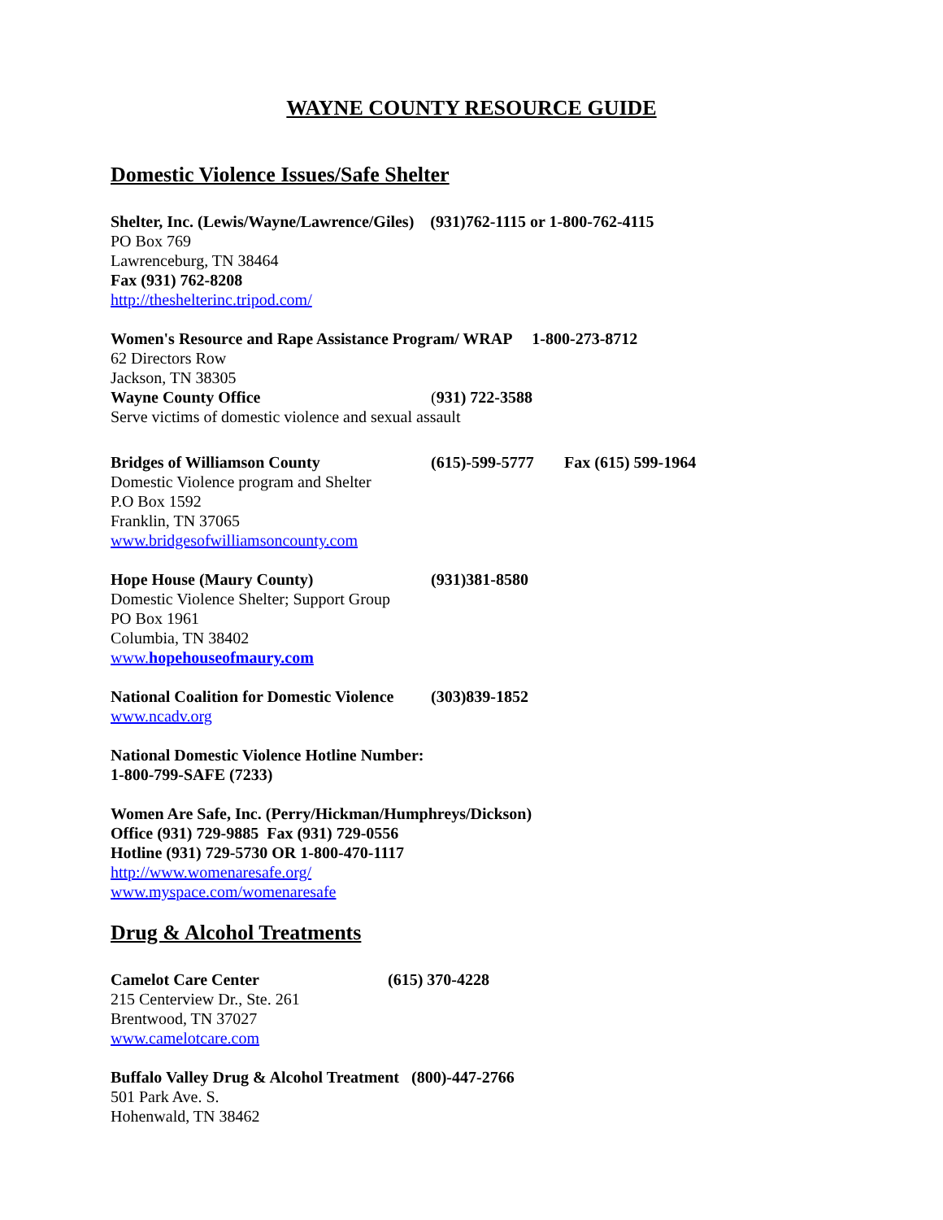WAYNE COUNTY RESOURCE GUIDE
Domestic Violence Issues/Safe Shelter
Shelter, Inc. (Lewis/Wayne/Lawrence/Giles) (931)762-1115 or 1-800-762-4115
PO Box 769
Lawrenceburg, TN 38464
Fax (931) 762-8208
http://theshelterinc.tripod.com/
Women's Resource and Rape Assistance Program/ WRAP 1-800-273-8712
62 Directors Row
Jackson, TN 38305
Wayne County Office (931) 722-3588
Serve victims of domestic violence and sexual assault
Bridges of Williamson County (615)-599-5777 Fax (615) 599-1964
Domestic Violence program and Shelter
P.O Box 1592
Franklin, TN 37065
www.bridgesofwilliamsoncounty.com
Hope House (Maury County) (931)381-8580
Domestic Violence Shelter; Support Group
PO Box 1961
Columbia, TN 38402
www.hopehouseofmaury.com
National Coalition for Domestic Violence (303)839-1852
www.ncadv.org
National Domestic Violence Hotline Number:
1-800-799-SAFE (7233)
Women Are Safe, Inc. (Perry/Hickman/Humphreys/Dickson)
Office (931) 729-9885 Fax (931) 729-0556
Hotline (931) 729-5730 OR 1-800-470-1117
http://www.womenaresafe.org/
www.myspace.com/womenaresafe
Drug & Alcohol Treatments
Camelot Care Center (615) 370-4228
215 Centerview Dr., Ste. 261
Brentwood, TN 37027
www.camelotcare.com
Buffalo Valley Drug & Alcohol Treatment (800)-447-2766
501 Park Ave. S.
Hohenwald, TN 38462